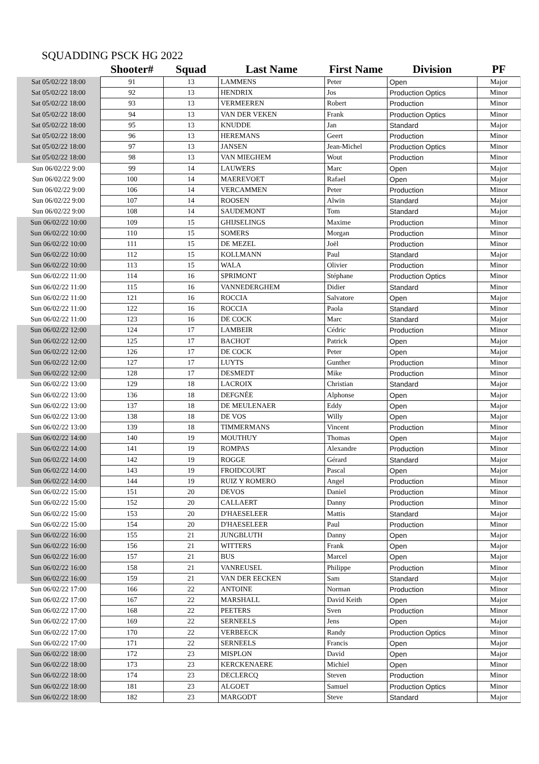SQUADDING PSCK HG 2022
| | Shooter# | Squad | Last Name | First Name | Division | PF |
| --- | --- | --- | --- | --- | --- | --- |
| Sat 05/02/22 18:00 | 91 | 13 | LAMMENS | Peter | Open | Major |
| Sat 05/02/22 18:00 | 92 | 13 | HENDRIX | Jos | Production Optics | Minor |
| Sat 05/02/22 18:00 | 93 | 13 | VERMEEREN | Robert | Production | Minor |
| Sat 05/02/22 18:00 | 94 | 13 | VAN DER VEKEN | Frank | Production Optics | Minor |
| Sat 05/02/22 18:00 | 95 | 13 | KNUDDE | Jan | Standard | Major |
| Sat 05/02/22 18:00 | 96 | 13 | HEREMANS | Geert | Production | Minor |
| Sat 05/02/22 18:00 | 97 | 13 | JANSEN | Jean-Michel | Production Optics | Minor |
| Sat 05/02/22 18:00 | 98 | 13 | VAN MIEGHEM | Wout | Production | Minor |
| Sun 06/02/22 9:00 | 99 | 14 | LAUWERS | Marc | Open | Major |
| Sun 06/02/22 9:00 | 100 | 14 | MAEREVOET | Rafael | Open | Major |
| Sun 06/02/22 9:00 | 106 | 14 | VERCAMMEN | Peter | Production | Minor |
| Sun 06/02/22 9:00 | 107 | 14 | ROOSEN | Alwin | Standard | Major |
| Sun 06/02/22 9:00 | 108 | 14 | SAUDEMONT | Tom | Standard | Major |
| Sun 06/02/22 10:00 | 109 | 15 | GHIJSELINGS | Maxime | Production | Minor |
| Sun 06/02/22 10:00 | 110 | 15 | SOMERS | Morgan | Production | Minor |
| Sun 06/02/22 10:00 | 111 | 15 | DE MEZEL | Joël | Production | Minor |
| Sun 06/02/22 10:00 | 112 | 15 | KOLLMANN | Paul | Standard | Major |
| Sun 06/02/22 10:00 | 113 | 15 | WALA | Olivier | Production | Minor |
| Sun 06/02/22 11:00 | 114 | 16 | SPRIMONT | Stéphane | Production Optics | Minor |
| Sun 06/02/22 11:00 | 115 | 16 | VANNEDERGHEM | Didier | Standard | Minor |
| Sun 06/02/22 11:00 | 121 | 16 | ROCCIA | Salvatore | Open | Major |
| Sun 06/02/22 11:00 | 122 | 16 | ROCCIA | Paola | Standard | Minor |
| Sun 06/02/22 11:00 | 123 | 16 | DE COCK | Marc | Standard | Major |
| Sun 06/02/22 12:00 | 124 | 17 | LAMBEIR | Cédric | Production | Minor |
| Sun 06/02/22 12:00 | 125 | 17 | BACHOT | Patrick | Open | Major |
| Sun 06/02/22 12:00 | 126 | 17 | DE COCK | Peter | Open | Major |
| Sun 06/02/22 12:00 | 127 | 17 | LUYTS | Gunther | Production | Minor |
| Sun 06/02/22 12:00 | 128 | 17 | DESMEDT | Mike | Production | Minor |
| Sun 06/02/22 13:00 | 129 | 18 | LACROIX | Christian | Standard | Major |
| Sun 06/02/22 13:00 | 136 | 18 | DEFGNÉE | Alphonse | Open | Major |
| Sun 06/02/22 13:00 | 137 | 18 | DE MEULENAER | Eddy | Open | Major |
| Sun 06/02/22 13:00 | 138 | 18 | DE VOS | Willy | Open | Major |
| Sun 06/02/22 13:00 | 139 | 18 | TIMMERMANS | Vincent | Production | Minor |
| Sun 06/02/22 14:00 | 140 | 19 | MOUTHUY | Thomas | Open | Major |
| Sun 06/02/22 14:00 | 141 | 19 | ROMPAS | Alexandre | Production | Minor |
| Sun 06/02/22 14:00 | 142 | 19 | ROGGE | Gérard | Standard | Major |
| Sun 06/02/22 14:00 | 143 | 19 | FROIDCOURT | Pascal | Open | Major |
| Sun 06/02/22 14:00 | 144 | 19 | RUIZ Y ROMERO | Angel | Production | Minor |
| Sun 06/02/22 15:00 | 151 | 20 | DEVOS | Daniel | Production | Minor |
| Sun 06/02/22 15:00 | 152 | 20 | CALLAERT | Danny | Production | Minor |
| Sun 06/02/22 15:00 | 153 | 20 | D'HAESELEER | Mattis | Standard | Major |
| Sun 06/02/22 15:00 | 154 | 20 | D'HAESELEER | Paul | Production | Minor |
| Sun 06/02/22 16:00 | 155 | 21 | JUNGBLUTH | Danny | Open | Major |
| Sun 06/02/22 16:00 | 156 | 21 | WITTERS | Frank | Open | Major |
| Sun 06/02/22 16:00 | 157 | 21 | BUS | Marcel | Open | Major |
| Sun 06/02/22 16:00 | 158 | 21 | VANREUSEL | Philippe | Production | Minor |
| Sun 06/02/22 16:00 | 159 | 21 | VAN DER EECKEN | Sam | Standard | Major |
| Sun 06/02/22 17:00 | 166 | 22 | ANTOINE | Norman | Production | Minor |
| Sun 06/02/22 17:00 | 167 | 22 | MARSHALL | David Keith | Open | Major |
| Sun 06/02/22 17:00 | 168 | 22 | PEETERS | Sven | Production | Minor |
| Sun 06/02/22 17:00 | 169 | 22 | SERNEELS | Jens | Open | Major |
| Sun 06/02/22 17:00 | 170 | 22 | VERBEECK | Randy | Production Optics | Minor |
| Sun 06/02/22 17:00 | 171 | 22 | SERNEELS | Francis | Open | Major |
| Sun 06/02/22 18:00 | 172 | 23 | MISPLON | David | Open | Major |
| Sun 06/02/22 18:00 | 173 | 23 | KERCKENAERE | Michiel | Open | Minor |
| Sun 06/02/22 18:00 | 174 | 23 | DECLERCQ | Steven | Production | Minor |
| Sun 06/02/22 18:00 | 181 | 23 | ALGOET | Samuel | Production Optics | Minor |
| Sun 06/02/22 18:00 | 182 | 23 | MARGODT | Steve | Standard | Major |